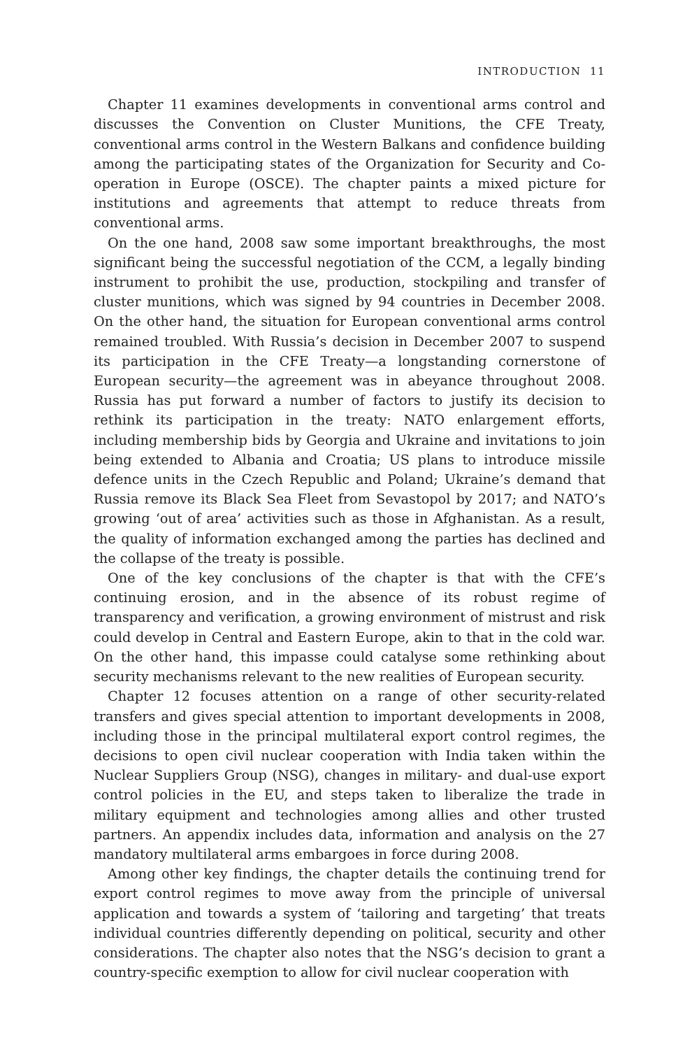INTRODUCTION 11
Chapter 11 examines developments in conventional arms control and discusses the Convention on Cluster Munitions, the CFE Treaty, conventional arms control in the Western Balkans and confidence building among the participating states of the Organization for Security and Co-operation in Europe (OSCE). The chapter paints a mixed picture for institutions and agreements that attempt to reduce threats from conventional arms.
On the one hand, 2008 saw some important breakthroughs, the most significant being the successful negotiation of the CCM, a legally binding instrument to prohibit the use, production, stockpiling and transfer of cluster munitions, which was signed by 94 countries in December 2008. On the other hand, the situation for European conventional arms control remained troubled. With Russia’s decision in December 2007 to suspend its participation in the CFE Treaty—a longstanding cornerstone of European security—the agreement was in abeyance throughout 2008. Russia has put forward a number of factors to justify its decision to rethink its participation in the treaty: NATO enlargement efforts, including membership bids by Georgia and Ukraine and invitations to join being extended to Albania and Croatia; US plans to introduce missile defence units in the Czech Republic and Poland; Ukraine’s demand that Russia remove its Black Sea Fleet from Sevastopol by 2017; and NATO’s growing ‘out of area’ activities such as those in Afghanistan. As a result, the quality of information exchanged among the parties has declined and the collapse of the treaty is possible.
One of the key conclusions of the chapter is that with the CFE’s continuing erosion, and in the absence of its robust regime of transparency and verification, a growing environment of mistrust and risk could develop in Central and Eastern Europe, akin to that in the cold war. On the other hand, this impasse could catalyse some rethinking about security mechanisms relevant to the new realities of European security.
Chapter 12 focuses attention on a range of other security-related transfers and gives special attention to important developments in 2008, including those in the principal multilateral export control regimes, the decisions to open civil nuclear cooperation with India taken within the Nuclear Suppliers Group (NSG), changes in military- and dual-use export control policies in the EU, and steps taken to liberalize the trade in military equipment and technologies among allies and other trusted partners. An appendix includes data, information and analysis on the 27 mandatory multilateral arms embargoes in force during 2008.
Among other key findings, the chapter details the continuing trend for export control regimes to move away from the principle of universal application and towards a system of ‘tailoring and targeting’ that treats individual countries differently depending on political, security and other considerations. The chapter also notes that the NSG’s decision to grant a country-specific exemption to allow for civil nuclear cooperation with